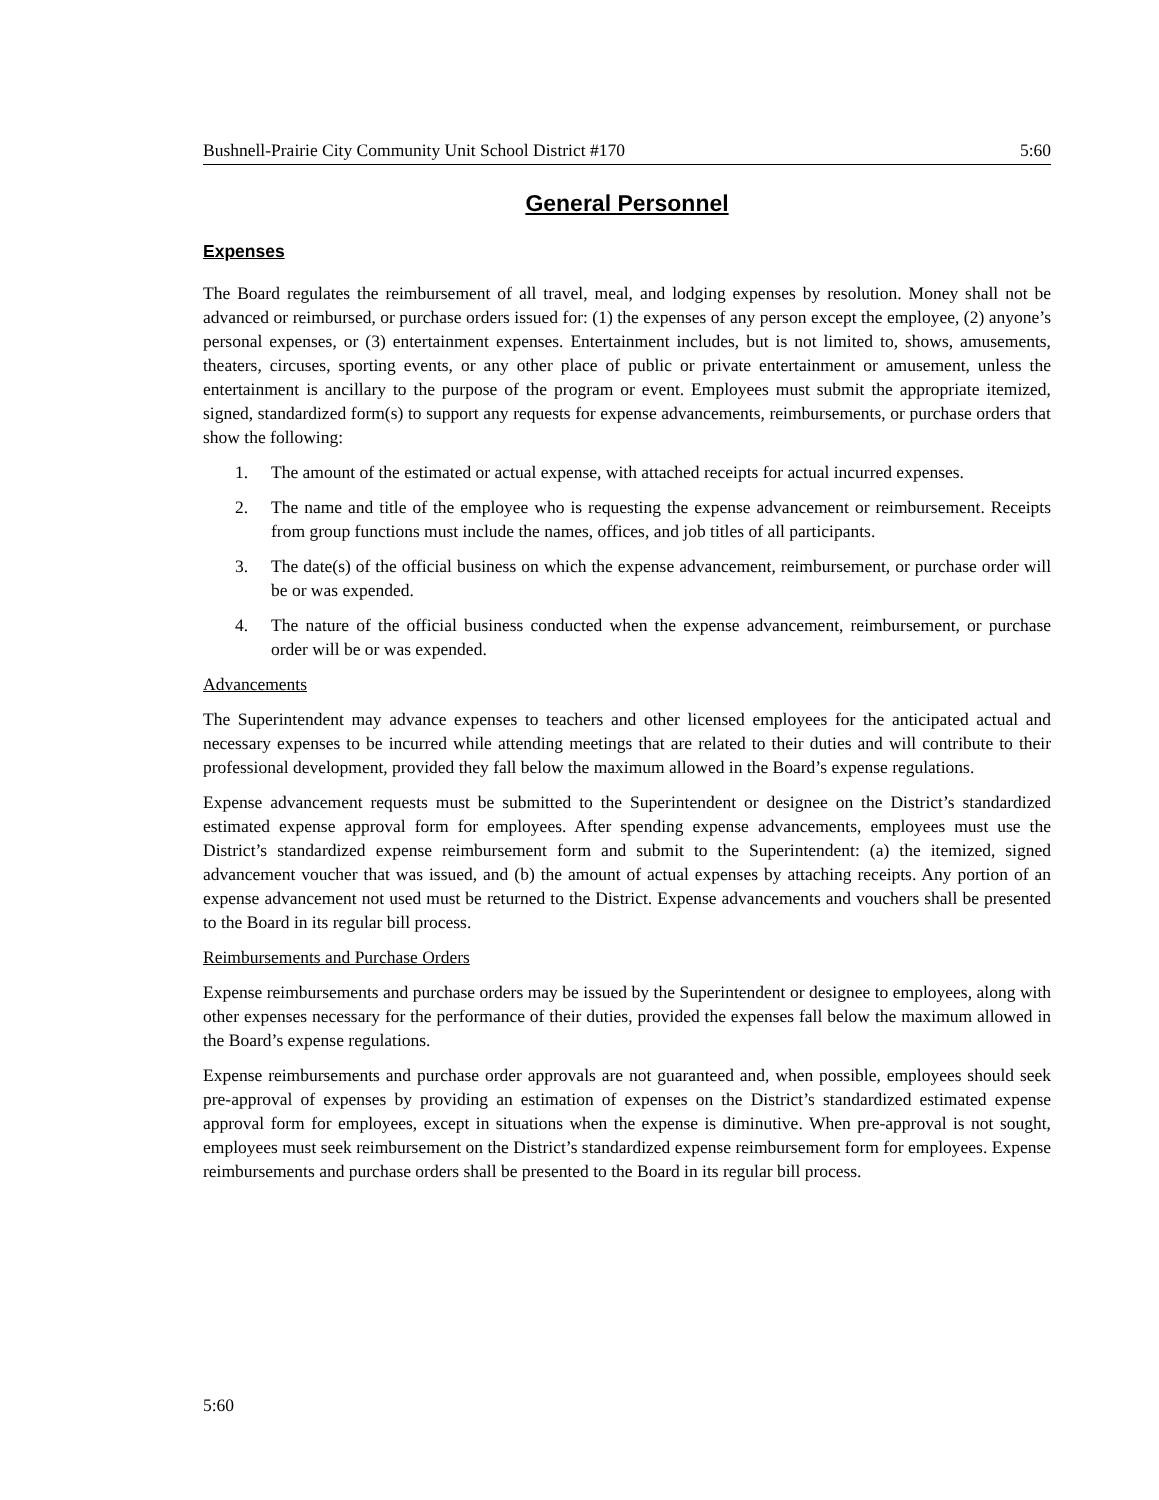Bushnell-Prairie City Community Unit School District #170 5:60
General Personnel
Expenses
The Board regulates the reimbursement of all travel, meal, and lodging expenses by resolution. Money shall not be advanced or reimbursed, or purchase orders issued for: (1) the expenses of any person except the employee, (2) anyone’s personal expenses, or (3) entertainment expenses. Entertainment includes, but is not limited to, shows, amusements, theaters, circuses, sporting events, or any other place of public or private entertainment or amusement, unless the entertainment is ancillary to the purpose of the program or event. Employees must submit the appropriate itemized, signed, standardized form(s) to support any requests for expense advancements, reimbursements, or purchase orders that show the following:
1. The amount of the estimated or actual expense, with attached receipts for actual incurred expenses.
2. The name and title of the employee who is requesting the expense advancement or reimbursement. Receipts from group functions must include the names, offices, and job titles of all participants.
3. The date(s) of the official business on which the expense advancement, reimbursement, or purchase order will be or was expended.
4. The nature of the official business conducted when the expense advancement, reimbursement, or purchase order will be or was expended.
Advancements
The Superintendent may advance expenses to teachers and other licensed employees for the anticipated actual and necessary expenses to be incurred while attending meetings that are related to their duties and will contribute to their professional development, provided they fall below the maximum allowed in the Board’s expense regulations.
Expense advancement requests must be submitted to the Superintendent or designee on the District’s standardized estimated expense approval form for employees. After spending expense advancements, employees must use the District’s standardized expense reimbursement form and submit to the Superintendent: (a) the itemized, signed advancement voucher that was issued, and (b) the amount of actual expenses by attaching receipts. Any portion of an expense advancement not used must be returned to the District. Expense advancements and vouchers shall be presented to the Board in its regular bill process.
Reimbursements and Purchase Orders
Expense reimbursements and purchase orders may be issued by the Superintendent or designee to employees, along with other expenses necessary for the performance of their duties, provided the expenses fall below the maximum allowed in the Board’s expense regulations.
Expense reimbursements and purchase order approvals are not guaranteed and, when possible, employees should seek pre-approval of expenses by providing an estimation of expenses on the District’s standardized estimated expense approval form for employees, except in situations when the expense is diminutive. When pre-approval is not sought, employees must seek reimbursement on the District’s standardized expense reimbursement form for employees. Expense reimbursements and purchase orders shall be presented to the Board in its regular bill process.
5:60